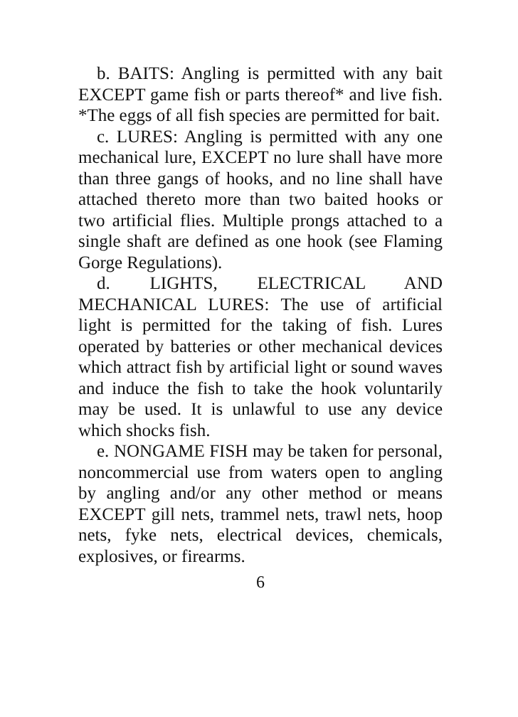b. BAITS: Angling is permitted with any bait EXCEPT game fish or parts thereof* and live fish. *The eggs of all fish species are permitted for bait.
c. LURES: Angling is permitted with any one mechanical lure, EXCEPT no lure shall have more than three gangs of hooks, and no line shall have attached thereto more than two baited hooks or two artificial flies. Multiple prongs attached to a single shaft are defined as one hook (see Flaming Gorge Regulations).
d. LIGHTS, ELECTRICAL AND MECHANICAL LURES: The use of artificial light is permitted for the taking of fish. Lures operated by batteries or other mechanical devices which attract fish by artificial light or sound waves and induce the fish to take the hook voluntarily may be used. It is unlawful to use any device which shocks fish.
e. NONGAME FISH may be taken for personal, noncommercial use from waters open to angling by angling and/or any other method or means EXCEPT gill nets, trammel nets, trawl nets, hoop nets, fyke nets, electrical devices, chemicals, explosives, or firearms.
6